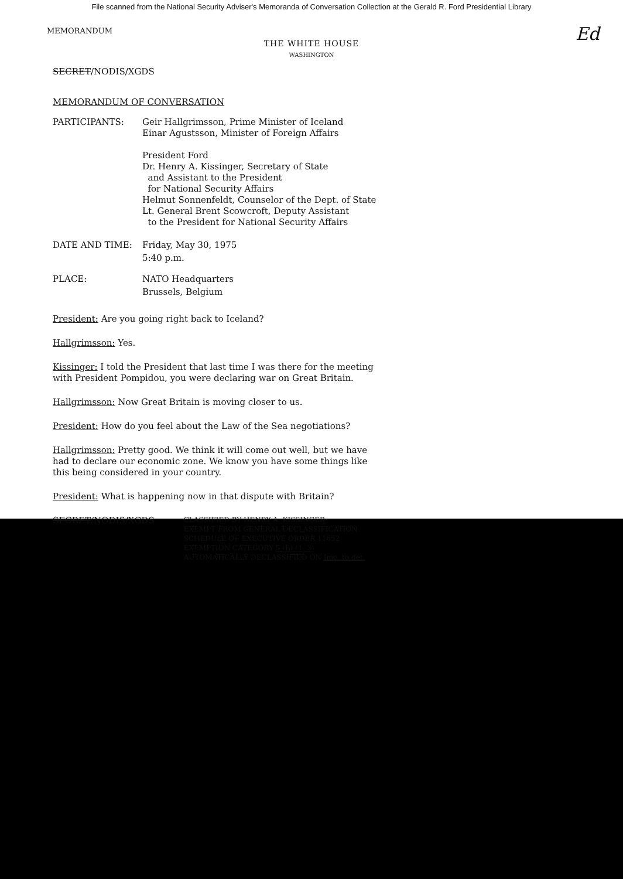File scanned from the National Security Adviser's Memoranda of Conversation Collection at the Gerald R. Ford Presidential Library
Ed
MEMORANDUM
THE WHITE HOUSE
WASHINGTON
SECRET/NODIS/XGDS
MEMORANDUM OF CONVERSATION
PARTICIPANTS: Geir Hallgrimsson, Prime Minister of Iceland
Einar Agustsson, Minister of Foreign Affairs
President Ford
Dr. Henry A. Kissinger, Secretary of State
and Assistant to the President
for National Security Affairs
Helmut Sonnenfeldt, Counselor of the Dept. of State
Lt. General Brent Scowcroft, Deputy Assistant
to the President for National Security Affairs
DATE AND TIME: Friday, May 30, 1975
5:40 p.m.
PLACE: NATO Headquarters
Brussels, Belgium
President: Are you going right back to Iceland?
Hallgrimsson: Yes.
Kissinger: I told the President that last time I was there for the meeting with President Pompidou, you were declaring war on Great Britain.
Hallgrimsson: Now Great Britain is moving closer to us.
President: How do you feel about the Law of the Sea negotiations?
Hallgrimsson: Pretty good. We think it will come out well, but we have had to declare our economic zone. We know you have some things like this being considered in your country.
President: What is happening now in that dispute with Britain?
SECRET/NODIS/XGDS
CLASSIFIED BY HENRY A. KISSINGER
EXEMPT FROM GENERAL DECLASSIFICATION
SCHEDULE OF EXECUTIVE ORDER 11652
EXEMPTION CATEGORY 5 (B) (1, 3)
AUTOMATICALLY DECLASSIFIED ON Imp. to det.